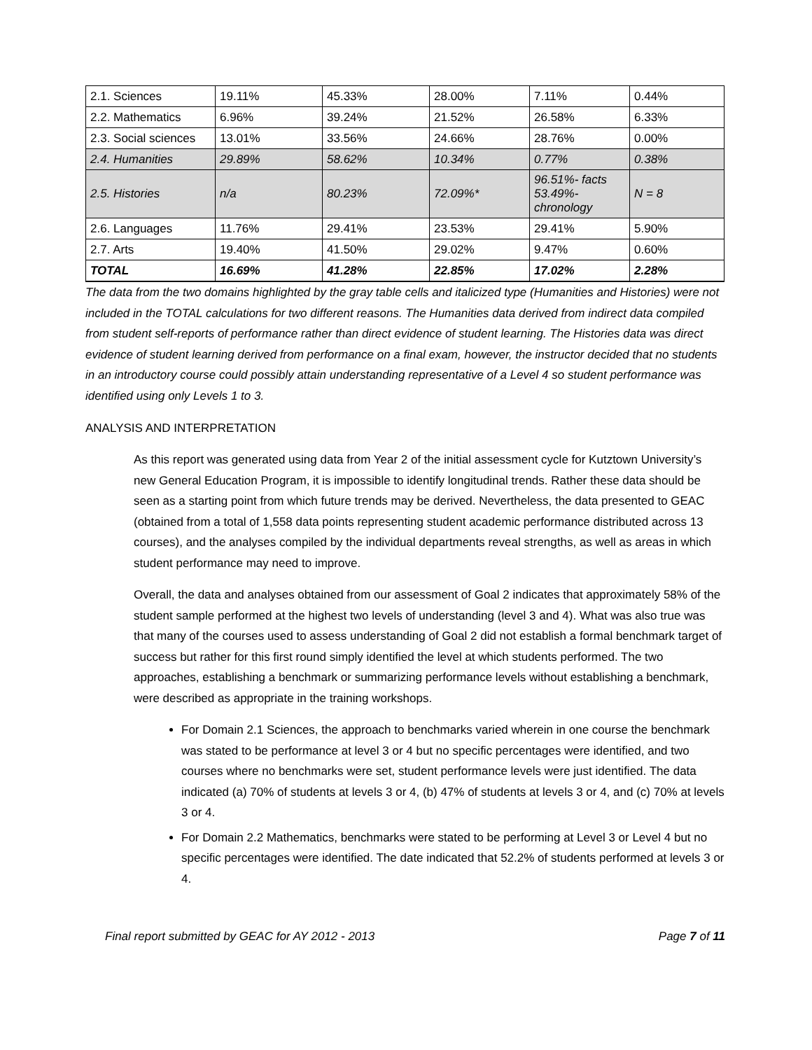| 2.1. Sciences | 19.11% | 45.33% | 28.00% | 7.11% | 0.44% |
| 2.2. Mathematics | 6.96% | 39.24% | 21.52% | 26.58% | 6.33% |
| 2.3. Social sciences | 13.01% | 33.56% | 24.66% | 28.76% | 0.00% |
| 2.4. Humanities | 29.89% | 58.62% | 10.34% | 0.77% | 0.38% |
| 2.5. Histories | n/a | 80.23% | 72.09%* | 96.51%- facts 53.49%- chronology | N = 8 |
| 2.6. Languages | 11.76% | 29.41% | 23.53% | 29.41% | 5.90% |
| 2.7. Arts | 19.40% | 41.50% | 29.02% | 9.47% | 0.60% |
| TOTAL | 16.69% | 41.28% | 22.85% | 17.02% | 2.28% |
The data from the two domains highlighted by the gray table cells and italicized type (Humanities and Histories) were not included in the TOTAL calculations for two different reasons. The Humanities data derived from indirect data compiled from student self-reports of performance rather than direct evidence of student learning. The Histories data was direct evidence of student learning derived from performance on a final exam, however, the instructor decided that no students in an introductory course could possibly attain understanding representative of a Level 4 so student performance was identified using only Levels 1 to 3.
ANALYSIS AND INTERPRETATION
As this report was generated using data from Year 2 of the initial assessment cycle for Kutztown University’s new General Education Program, it is impossible to identify longitudinal trends. Rather these data should be seen as a starting point from which future trends may be derived. Nevertheless, the data presented to GEAC (obtained from a total of 1,558 data points representing student academic performance distributed across 13 courses), and the analyses compiled by the individual departments reveal strengths, as well as areas in which student performance may need to improve.
Overall, the data and analyses obtained from our assessment of Goal 2 indicates that approximately 58% of the student sample performed at the highest two levels of understanding (level 3 and 4). What was also true was that many of the courses used to assess understanding of Goal 2 did not establish a formal benchmark target of success but rather for this first round simply identified the level at which students performed. The two approaches, establishing a benchmark or summarizing performance levels without establishing a benchmark, were described as appropriate in the training workshops.
For Domain 2.1 Sciences, the approach to benchmarks varied wherein in one course the benchmark was stated to be performance at level 3 or 4 but no specific percentages were identified, and two courses where no benchmarks were set, student performance levels were just identified. The data indicated (a) 70% of students at levels 3 or 4, (b) 47% of students at levels 3 or 4, and (c) 70% at levels 3 or 4.
For Domain 2.2 Mathematics, benchmarks were stated to be performing at Level 3 or Level 4 but no specific percentages were identified. The date indicated that 52.2% of students performed at levels 3 or 4.
Final report submitted by GEAC for AY 2012 - 2013 Page 7 of 11